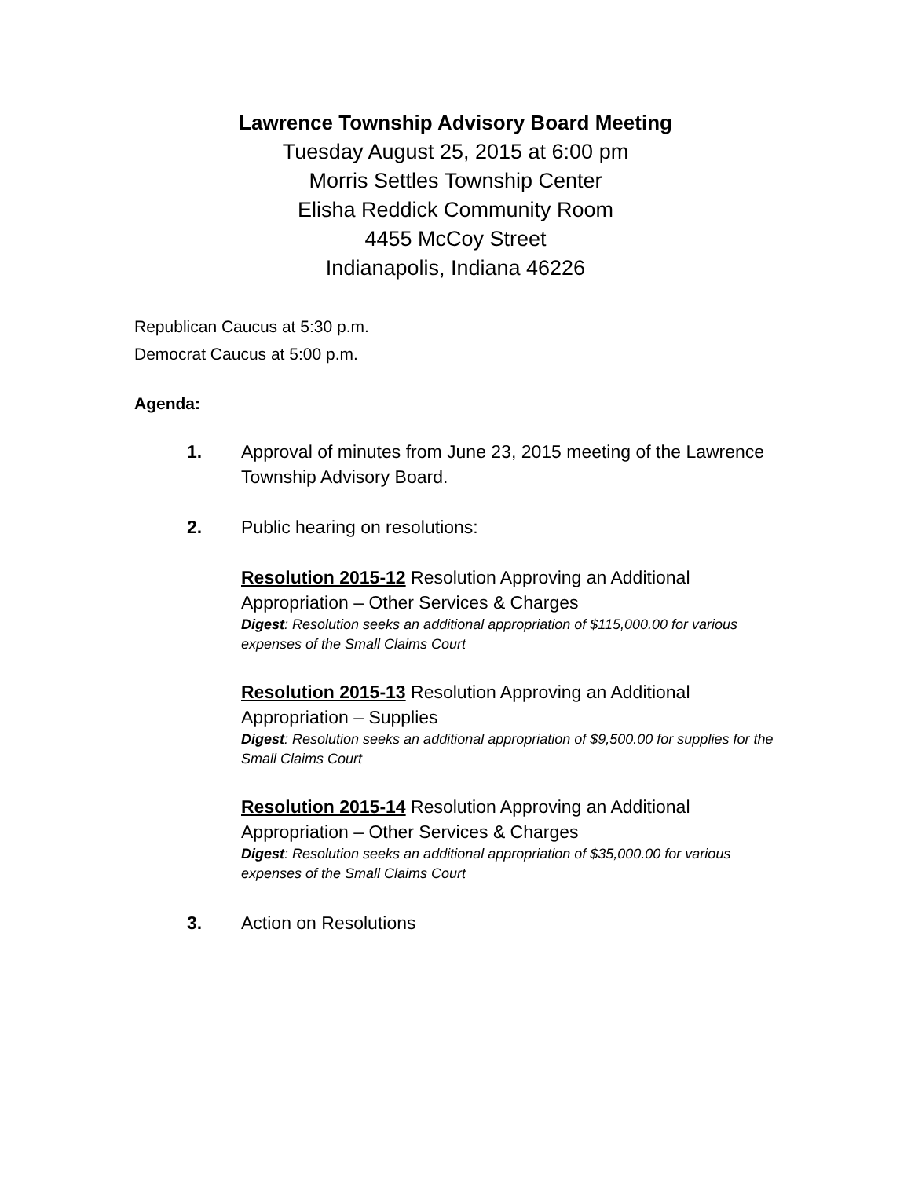Lawrence Township Advisory Board Meeting
Tuesday August 25, 2015 at 6:00 pm
Morris Settles Township Center
Elisha Reddick Community Room
4455 McCoy Street
Indianapolis, Indiana 46226
Republican Caucus at 5:30 p.m.
Democrat Caucus at 5:00 p.m.
Agenda:
1. Approval of minutes from June 23, 2015 meeting of the Lawrence Township Advisory Board.
2. Public hearing on resolutions:
Resolution 2015-12 Resolution Approving an Additional Appropriation – Other Services & Charges
Digest: Resolution seeks an additional appropriation of $115,000.00 for various expenses of the Small Claims Court
Resolution 2015-13 Resolution Approving an Additional Appropriation – Supplies
Digest: Resolution seeks an additional appropriation of $9,500.00 for supplies for the Small Claims Court
Resolution 2015-14 Resolution Approving an Additional Appropriation – Other Services & Charges
Digest: Resolution seeks an additional appropriation of $35,000.00 for various expenses of the Small Claims Court
3. Action on Resolutions